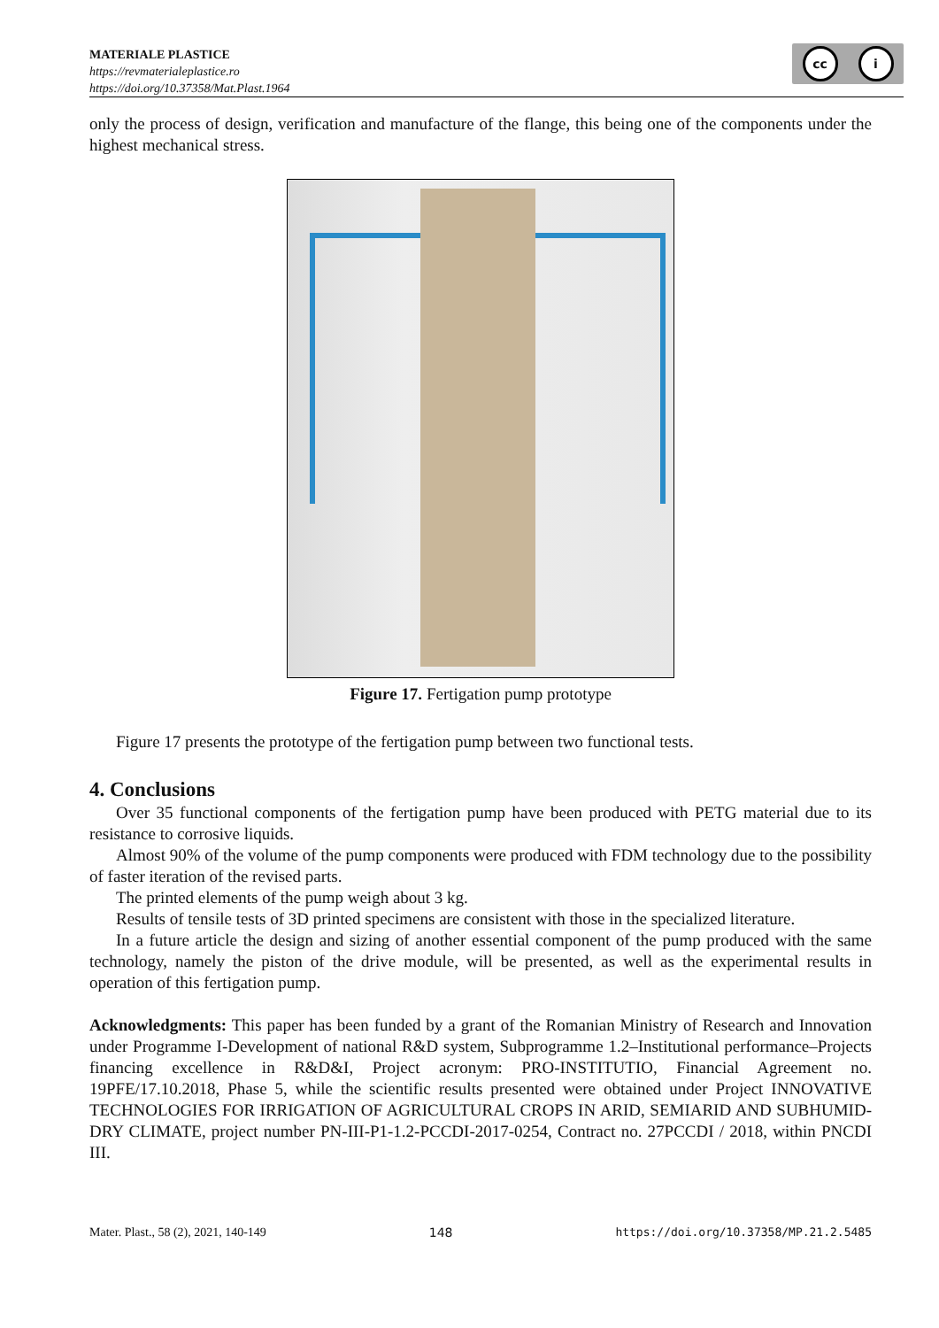MATERIALE PLASTICE
https://revmaterialeplastice.ro
https://doi.org/10.37358/Mat.Plast.1964
cc i
only the process of design, verification and manufacture of the flange, this being one of the components under the highest mechanical stress.
Figure 17. Fertigation pump prototype
Figure 17 presents the prototype of the fertigation pump between two functional tests.
4. Conclusions
Over 35 functional components of the fertigation pump have been produced with PETG material due to its resistance to corrosive liquids.
Almost 90% of the volume of the pump components were produced with FDM technology due to the possibility of faster iteration of the revised parts.
The printed elements of the pump weigh about 3 kg.
Results of tensile tests of 3D printed specimens are consistent with those in the specialized literature.
In a future article the design and sizing of another essential component of the pump produced with the same technology, namely the piston of the drive module, will be presented, as well as the experimental results in operation of this fertigation pump.
Acknowledgments: This paper has been funded by a grant of the Romanian Ministry of Research and Innovation under Programme I-Development of national R&D system, Subprogramme 1.2–Institutional performance–Projects financing excellence in R&D&I, Project acronym: PRO-INSTITUTIO, Financial Agreement no. 19PFE/17.10.2018, Phase 5, while the scientific results presented were obtained under Project INNOVATIVE TECHNOLOGIES FOR IRRIGATION OF AGRICULTURAL CROPS IN ARID, SEMIARID AND SUBHUMID-DRY CLIMATE, project number PN-III-P1-1.2-PCCDI-2017-0254, Contract no. 27PCCDI / 2018, within PNCDI III.
Mater. Plast., 58 (2), 2021, 140-149 148 https://doi.org/10.37358/MP.21.2.5485